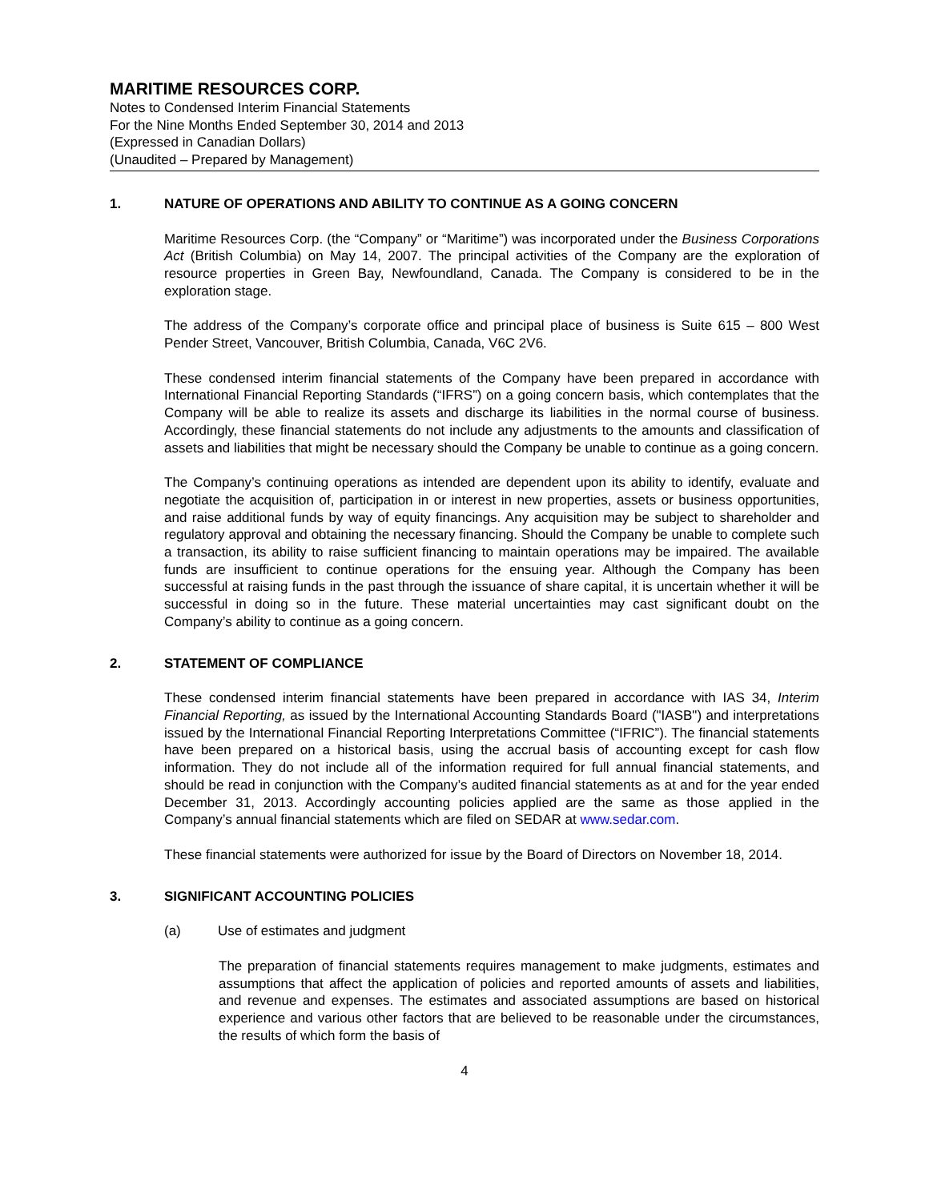MARITIME RESOURCES CORP.
Notes to Condensed Interim Financial Statements
For the Nine Months Ended September 30, 2014 and 2013
(Expressed in Canadian Dollars)
(Unaudited – Prepared by Management)
1. NATURE OF OPERATIONS AND ABILITY TO CONTINUE AS A GOING CONCERN
Maritime Resources Corp. (the “Company” or “Maritime”) was incorporated under the Business Corporations Act (British Columbia) on May 14, 2007. The principal activities of the Company are the exploration of resource properties in Green Bay, Newfoundland, Canada. The Company is considered to be in the exploration stage.
The address of the Company’s corporate office and principal place of business is Suite 615 – 800 West Pender Street, Vancouver, British Columbia, Canada, V6C 2V6.
These condensed interim financial statements of the Company have been prepared in accordance with International Financial Reporting Standards (“IFRS”) on a going concern basis, which contemplates that the Company will be able to realize its assets and discharge its liabilities in the normal course of business. Accordingly, these financial statements do not include any adjustments to the amounts and classification of assets and liabilities that might be necessary should the Company be unable to continue as a going concern.
The Company’s continuing operations as intended are dependent upon its ability to identify, evaluate and negotiate the acquisition of, participation in or interest in new properties, assets or business opportunities, and raise additional funds by way of equity financings. Any acquisition may be subject to shareholder and regulatory approval and obtaining the necessary financing. Should the Company be unable to complete such a transaction, its ability to raise sufficient financing to maintain operations may be impaired. The available funds are insufficient to continue operations for the ensuing year. Although the Company has been successful at raising funds in the past through the issuance of share capital, it is uncertain whether it will be successful in doing so in the future. These material uncertainties may cast significant doubt on the Company’s ability to continue as a going concern.
2. STATEMENT OF COMPLIANCE
These condensed interim financial statements have been prepared in accordance with IAS 34, Interim Financial Reporting, as issued by the International Accounting Standards Board ("IASB") and interpretations issued by the International Financial Reporting Interpretations Committee (“IFRIC”). The financial statements have been prepared on a historical basis, using the accrual basis of accounting except for cash flow information. They do not include all of the information required for full annual financial statements, and should be read in conjunction with the Company’s audited financial statements as at and for the year ended December 31, 2013. Accordingly accounting policies applied are the same as those applied in the Company’s annual financial statements which are filed on SEDAR at www.sedar.com.
These financial statements were authorized for issue by the Board of Directors on November 18, 2014.
3. SIGNIFICANT ACCOUNTING POLICIES
(a) Use of estimates and judgment
The preparation of financial statements requires management to make judgments, estimates and assumptions that affect the application of policies and reported amounts of assets and liabilities, and revenue and expenses. The estimates and associated assumptions are based on historical experience and various other factors that are believed to be reasonable under the circumstances, the results of which form the basis of
4